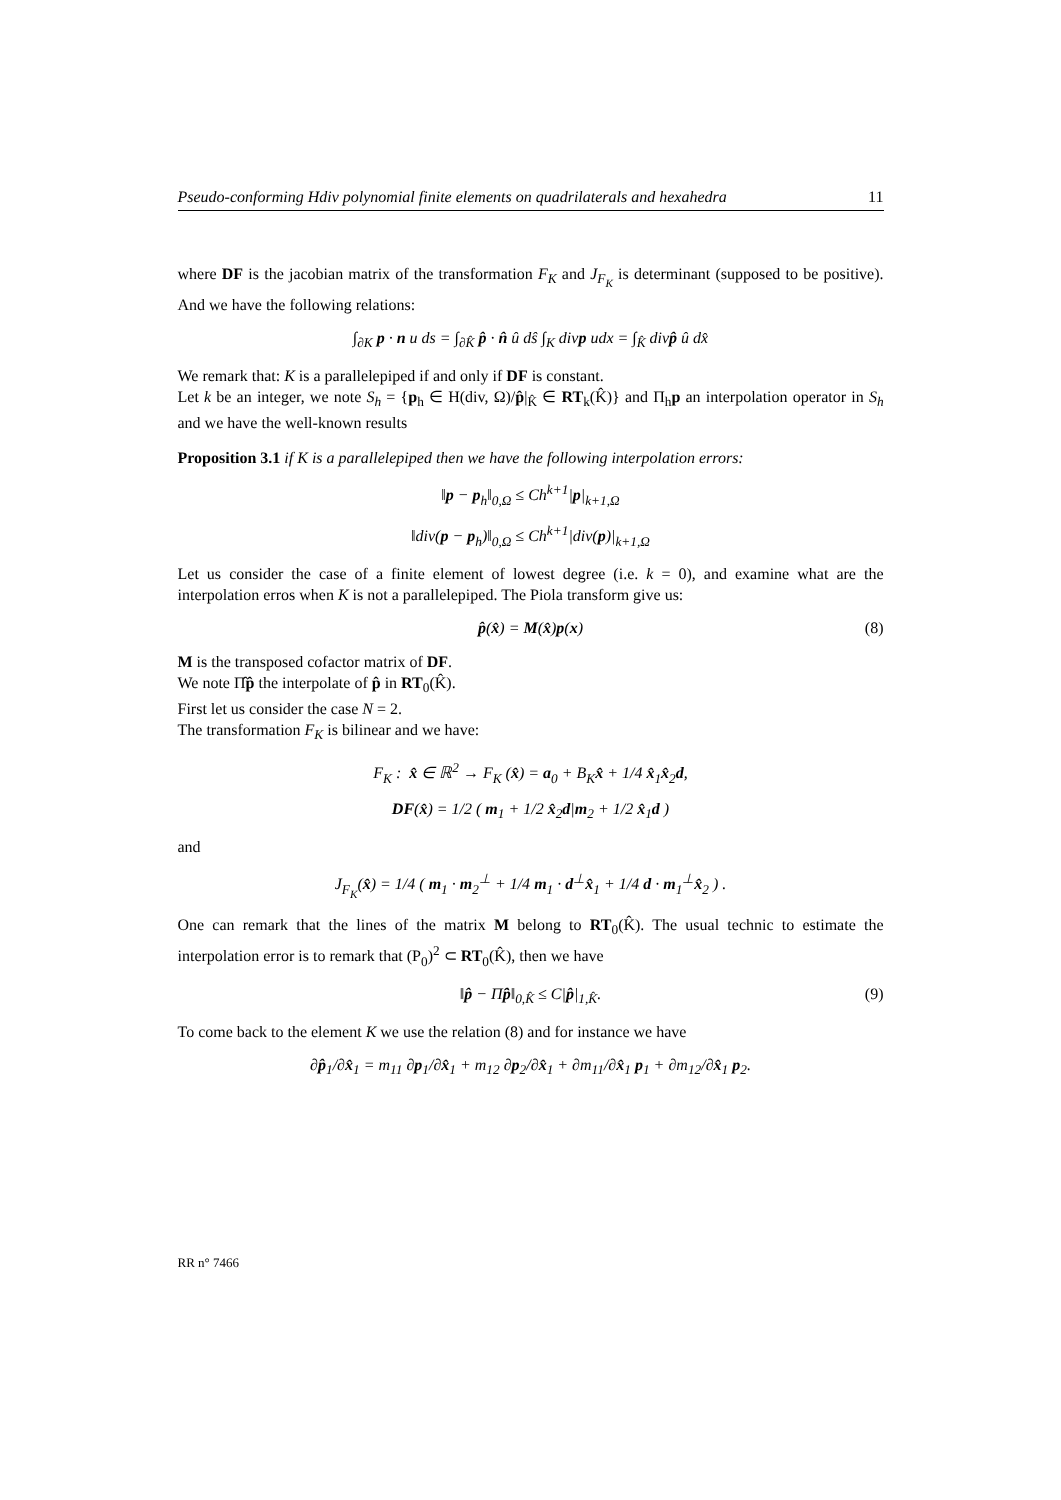Pseudo-conforming Hdiv polynomial finite elements on quadrilaterals and hexahedra 11
where DF is the jacobian matrix of the transformation F<sub>K</sub> and J<sub>F<sub>K</sub></sub> is determinant (supposed to be positive). And we have the following relations:
∫<sub>∂K</sub> p · n u ds = ∫<sub>∂K̂</sub> p̂ · n̂ û dŝ ∫<sub>K</sub> divp udx = ∫<sub>K̂</sub> divp̂ û dx̂
We remark that: K is a parallelepiped if and only if DF is constant.
Let k be an integer, we note S<sub>h</sub> = {p<sub>h</sub> ∈ H(div, Ω)/p̂|<sub>K̂</sub> ∈ RT<sub>k</sub>(K̂)} and Π<sub>h</sub>p an interpolation operator in S<sub>h</sub> and we have the well-known results
Proposition 3.1 if K is a parallelepiped then we have the following interpolation errors:
‖p − p<sub>h</sub>‖<sub>0,Ω</sub> ≤ Ch<sup>k+1</sup>|p|<sub>k+1,Ω</sub>
‖div(p − p<sub>h</sub>)‖<sub>0,Ω</sub> ≤ Ch<sup>k+1</sup>|div(p)|<sub>k+1,Ω</sub>
Let us consider the case of a finite element of lowest degree (i.e. k = 0), and examine what are the interpolation erros when K is not a parallelepiped. The Piola transform give us:
p̂(x̂) = M(x̂)p(x) (8)
M is the transposed cofactor matrix of DF.
We note Π̂p̂ the interpolate of p̂ in RT<sub>0</sub>(K̂).
First let us consider the case N = 2.
The transformation F<sub>K</sub> is bilinear and we have:
F<sub>K</sub> : x̂ ∈ ℝ<sup>2</sup> → F<sub>K</sub> (x̂) = a<sub>0</sub> + B<sub>K</sub>x̂ + 1/4 x̂<sub>1</sub>x̂<sub>2</sub>d,
DF(x̂) = 1/2 ( m<sub>1</sub> + 1/2 x̂<sub>2</sub>d|m<sub>2</sub> + 1/2 x̂<sub>1</sub>d )
and
J<sub>F<sub>K</sub></sub>(x̂) = 1/4 ( m<sub>1</sub> · m<sub>2</sub><sup>⊥</sup> + 1/4 m<sub>1</sub> · d<sup>⊥</sup>x̂<sub>1</sub> + 1/4 d · m<sub>1</sub><sup>⊥</sup>x̂<sub>2</sub> ) .
One can remark that the lines of the matrix M belong to RT<sub>0</sub>(K̂). The usual technic to estimate the interpolation error is to remark that (P<sub>0</sub>)<sup>2</sup> ⊂ RT<sub>0</sub>(K̂), then we have
‖p̂ − Π̂p̂‖<sub>0,K̂</sub> ≤ C|p̂|<sub>1,K̂</sub>. (9)
To come back to the element K we use the relation (8) and for instance we have
∂p̂<sub>1</sub>/∂x̂<sub>1</sub> = m<sub>11</sub> ∂p<sub>1</sub>/∂x̂<sub>1</sub> + m<sub>12</sub> ∂p<sub>2</sub>/∂x̂<sub>1</sub> + ∂m<sub>11</sub>/∂x̂<sub>1</sub> p<sub>1</sub> + ∂m<sub>12</sub>/∂x̂<sub>1</sub> p<sub>2</sub>.
RR n° 7466